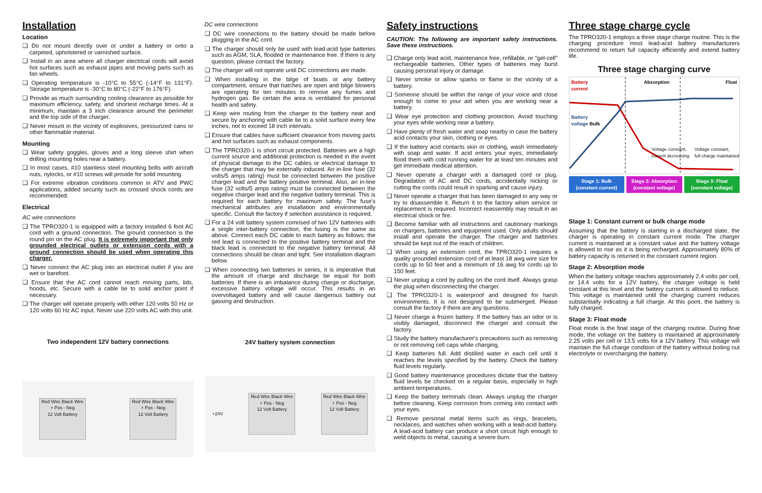Installation
Location
❑ Do not mount directly over or under a battery or onto a carpeted, upholstered or varnished surface.
❑ Install in an area where all charger electrical cords will avoid hot surfaces such as exhaust pipes and moving parts such as fan wheels.
❑ Operating temperature is -10°C to 55°C (-14°F to 131°F). Storage temperature is -30°C to 80°C (-22°F to 176°F).
❑ Provide as much surrounding cooling clearance as possible for maximum efficiency, safety, and shortest recharge times. At a minimum, maintain a 3 inch clearance around the perimeter and the top side of the charger.
❑ Never mount in the vicinity of explosives, pressurized cans or other flammable material.
Mounting
❑ Wear safety goggles, gloves and a long sleeve shirt when drilling mounting holes near a battery.
❑ In most cases, #10 stainless steel mounting bolts with aircraft nuts, nylocks, or #10 screws will provide for solid mounting.
❑ For extreme vibration conditions common in ATV and PWC applications, added security such as crossed shock cords are recommended.
Electrical
AC wire connections
❑ The TPRO320-1 is equipped with a factory installed 6 foot AC cord with a ground connection. The ground connection is the round pin on the AC plug. It is extremely important that only grounded electrical outlets or extension cords with a ground connection should be used when operating this charger.
❑ Never connect the AC plug into an electrical outlet if you are wet or barefoot.
❑ Ensure that the AC cord cannot reach moving parts, lids, hoods, etc. Secure with a cable tie to solid anchor point if necessary.
❑ The charger will operate properly with either 120 volts 50 Hz or 120 volts 60 Hz AC input. Never use 220 volts AC with this unit.
Two independent 12V battery connections
Red Wire Black Wire
+ Pos - Neg
12 Volt Battery
Red Wire Black Wire
+ Pos - Neg
12 Volt Battery
DC wire connections
❑ DC wire connections to the battery should be made before plugging in the AC cord.
❑ The charger should only be used with lead-acid type batteries such as AGM, SLA, flooded or maintenance free. If there is any question, please contact the factory.
❑ The charger will not operate until DC connections are made.
❑ When installing in the bilge of boats or any battery compartment, ensure that hatches are open and bilge blowers are operating for ten minutes to remove any fumes and hydrogen gas. Be certain the area is ventilated for personal health and safety.
❑ Keep wire routing from the charger to the battery neat and secure by anchoring with cable tie to a solid surface every few inches, not to exceed 18 inch intervals.
❑ Ensure that cables have sufficient clearance from moving parts and hot surfaces such as exhaust components.
❑ The TPRO320-1 is short circuit protected. Batteries are a high current source and additional protection is needed in the event of physical damage to the DC cables or electrical damage to the charger that may be externally induced. An in-line fuse (32 volts/5 amps rating) must be connected between the positive charger lead and the battery positive terminal. Also, an in-line fuse (32 volts/5 amps rating) must be connected between the negative charger lead and the negative battery terminal. This is required for each battery for maximum safety. The fuse's mechanical attributes are installation and environmentally specific. Consult the factory if selection assistance is required.
❑ For a 24 volt battery system comrised of two 12V batteries with a single inter-battery connection, the fusing is the same as above. Connect each DC cable to each battery as follows: the red lead is connected to the positive battery terminal and the black lead is connected to the negative battery terminal. All connections should be clean and tight. See installation diagram below.
❑ When connecting two batteries in series, it is imperative that the amount of charge and discharge be equal for both batteries. If there is an imbalance during charge or discharge, excessive battery voltage will occur. This results in an overvoltaged battery and will cause dangerous battery out gassing and destruction.
24V battery system connection
+24V
Red Wire Black Wire
+ Pos - Neg
12 Volt Battery
Red Wire Black Wire
+ Pos - Neg
12 Volt Battery
Safety instructions
CAUTION: The following are important safety instructions. Save these instructions.
❑ Charge only lead acid, maintenance free, refillable, or "gel-cell" rechargeable batteries. Other types of batteries may burst causing personal injury or damage.
❑ Never smoke or allow sparks or flame in the vicinity of a battery.
❑ Someone should be within the range of your voice and close enough to come to your aid when you are working near a battery.
❑ Wear eye protection and clothing protection. Avoid touching your eyes while working near a battery.
❑ Have plenty of fresh water and soap nearby in case the battery acid contacts your skin, clothing or eyes.
❑ If the battery acid contacts skin or clothing, wash immediately with soap and water. If acid enters your eyes, immediately flood them with cold running water for at least ten minutes and get immediate medical attention.
❑ Never operate a charger with a damaged cord or plug. Degradation of AC and DC cords, accidentally nicking or cutting the cords could result in sparking and cause injury.
❑ Never operate a charger that has been damaged in any way or try to disassemble it. Return it to the factory when service or replacement is required. Incorrect reassembly may result in an electrical shock or fire.
❑ Become familiar with all instructions and cautionary markings on chargers, batteries and equipment used. Only adults should install and operate the charger. The charger and batteries should be kept out of the reach of children.
❑ When using an extension cord, the TPRO320-1 requires a quality grounded extension cord of at least 18 awg wire size for cords up to 50 feet and a minimum of 16 awg for cords up to 150 feet.
❑ Never unplug a cord by pulling on the cord itself. Always grasp the plug when disconnecting the charger.
❑ The TPRO320-1 is waterproof and designed for harsh environments. It is not designed to be submerged. Please consult the factory if there are any questions.
❑ Never charge a frozen battery. If the battery has an odor or is visibly damaged, disconnect the charger and consult the factory.
❑ Study the battery manufacturer's precautions such as removing or not removing cell caps while charging.
❑ Keep batteries full. Add distilled water in each cell until it reaches the levels specified by the battery. Check the battery fluid levels regularly.
❑ Good battery maintenance procedures dictate that the battery fluid levels be checked on a regular basis, especially in high ambient temperatures.
❑ Keep the battery terminals clean. Always unplug the charger before cleaning. Keep corrosion from coming into contact with your eyes.
❑ Remove personal metal items such as rings, bracelets, necklaces, and watches when working with a lead-acid battery. A lead-acid battery can produce a short circuit high enough to weld objects to metal, causing a severe burn.
Three stage charge cycle
The TPRO320-1 employs a three stage charge routine. This is the charging procedure most lead-acid battery manufacturers recommend to return full capacity efficiently and extend battery life.
Three stage charging curve
Battery
current Absorption Float
Battery
voltage Bulk
Voltage constant,
current decreasing Voltage constant,
full charge maintained
Stage 1: Bulk
(constant current)
Stage 2: Absorption
(constant voltage)
Stage 3: Float
(constant voltage)
Stage 1: Constant current or bulk charge mode
Assuming that the battery is starting in a discharged state, the charger is operating in constant current mode. The charger current is maintained at a constant value and the battery voltage is allowed to rise as it is being recharged. Approximately 80% of battery capacity is returned in the constant current region.
Stage 2: Absorption mode
When the battery voltage reaches approximately 2.4 volts per cell, or 14.4 volts for a 12V battery, the charger voltage is held constant at this level and the battery current is allowed to reduce. This voltage is maintained until the charging current reduces substantially indicating a full charge. At this point, the battery is fully charged.
Stage 3: Float mode
Float mode is the final stage of the charging routine. During float mode, the voltage on the battery is maintained at approximately 2.25 volts per cell or 13.5 volts for a 12V battery. This voltage will maintain the full charge condition of the battery without boiling out electrolyte or overcharging the battery.